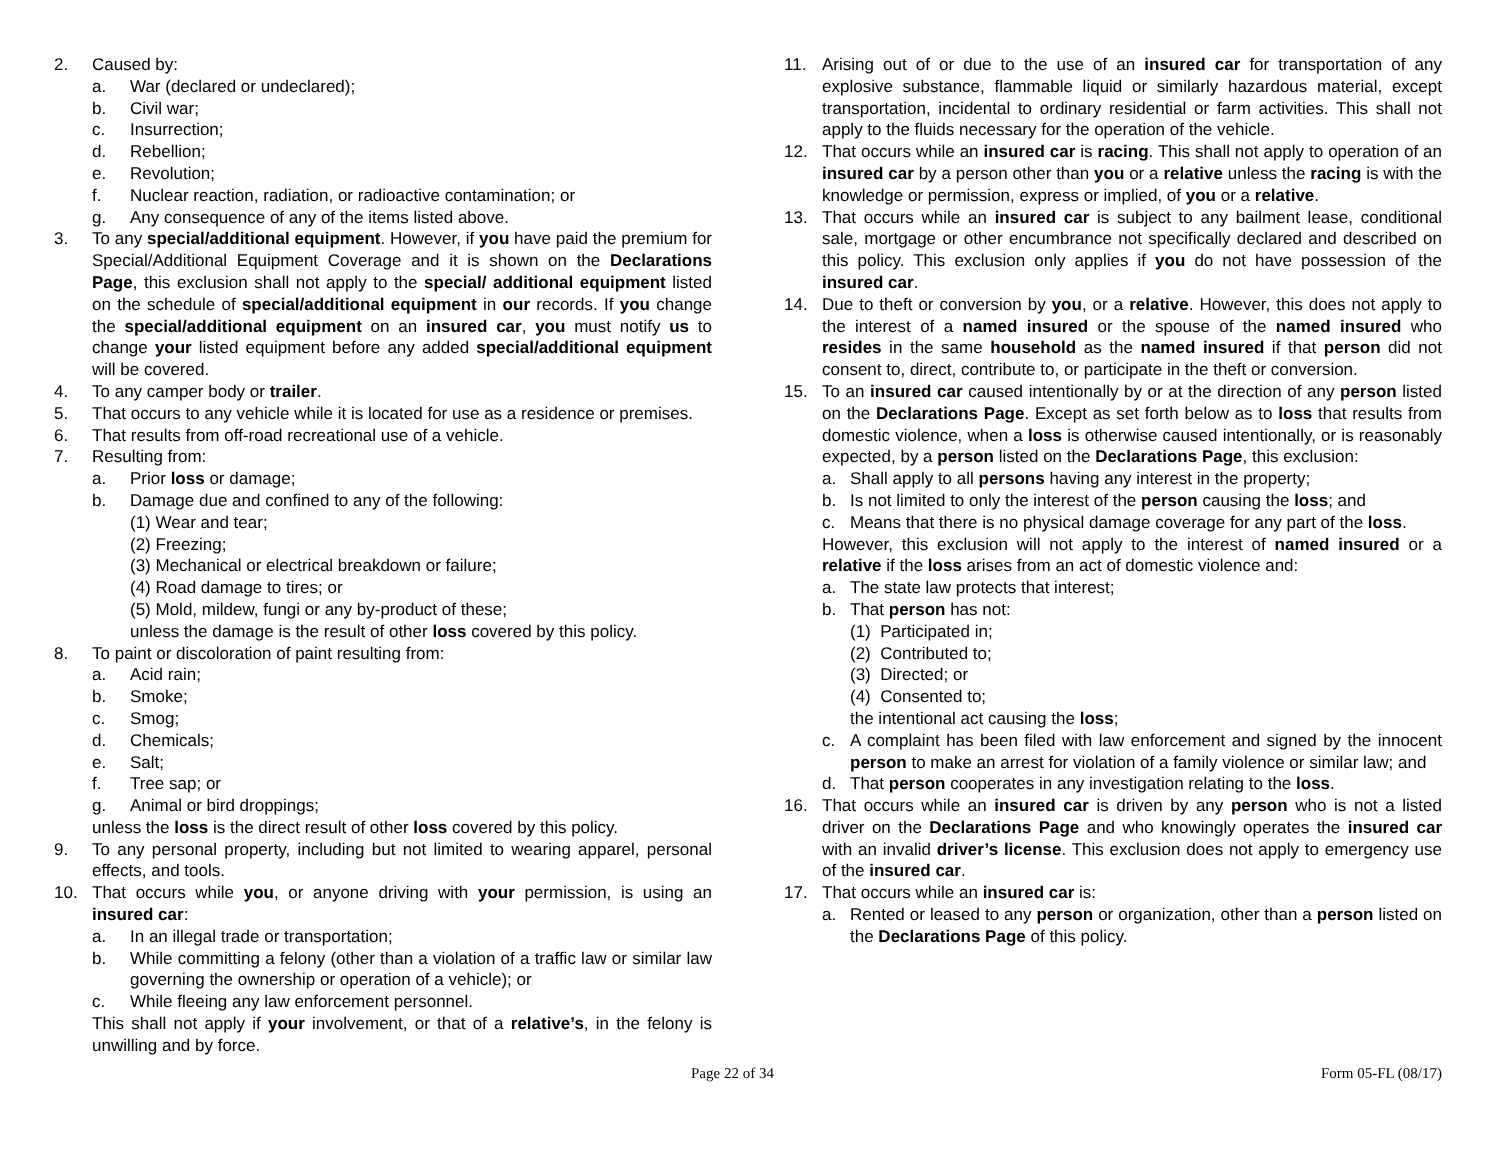2. Caused by:
a. War (declared or undeclared);
b. Civil war;
c. Insurrection;
d. Rebellion;
e. Revolution;
f. Nuclear reaction, radiation, or radioactive contamination; or
g. Any consequence of any of the items listed above.
3. To any special/additional equipment. However, if you have paid the premium for Special/Additional Equipment Coverage and it is shown on the Declarations Page, this exclusion shall not apply to the special/ additional equipment listed on the schedule of special/additional equipment in our records. If you change the special/additional equipment on an insured car, you must notify us to change your listed equipment before any added special/additional equipment will be covered.
4. To any camper body or trailer.
5. That occurs to any vehicle while it is located for use as a residence or premises.
6. That results from off-road recreational use of a vehicle.
7. Resulting from:
a. Prior loss or damage;
b. Damage due and confined to any of the following:
(1) Wear and tear;
(2) Freezing;
(3) Mechanical or electrical breakdown or failure;
(4) Road damage to tires; or
(5) Mold, mildew, fungi or any by-product of these;
unless the damage is the result of other loss covered by this policy.
8. To paint or discoloration of paint resulting from:
a. Acid rain;
b. Smoke;
c. Smog;
d. Chemicals;
e. Salt;
f. Tree sap; or
g. Animal or bird droppings;
unless the loss is the direct result of other loss covered by this policy.
9. To any personal property, including but not limited to wearing apparel, personal effects, and tools.
10. That occurs while you, or anyone driving with your permission, is using an insured car:
a. In an illegal trade or transportation;
b. While committing a felony (other than a violation of a traffic law or similar law governing the ownership or operation of a vehicle); or
c. While fleeing any law enforcement personnel.
This shall not apply if your involvement, or that of a relative’s, in the felony is unwilling and by force.
11. Arising out of or due to the use of an insured car for transportation of any explosive substance, flammable liquid or similarly hazardous material, except transportation, incidental to ordinary residential or farm activities. This shall not apply to the fluids necessary for the operation of the vehicle.
12. That occurs while an insured car is racing. This shall not apply to operation of an insured car by a person other than you or a relative unless the racing is with the knowledge or permission, express or implied, of you or a relative.
13. That occurs while an insured car is subject to any bailment lease, conditional sale, mortgage or other encumbrance not specifically declared and described on this policy. This exclusion only applies if you do not have possession of the insured car.
14. Due to theft or conversion by you, or a relative. However, this does not apply to the interest of a named insured or the spouse of the named insured who resides in the same household as the named insured if that person did not consent to, direct, contribute to, or participate in the theft or conversion.
15. To an insured car caused intentionally by or at the direction of any person listed on the Declarations Page. Except as set forth below as to loss that results from domestic violence, when a loss is otherwise caused intentionally, or is reasonably expected, by a person listed on the Declarations Page, this exclusion:
a. Shall apply to all persons having any interest in the property;
b. Is not limited to only the interest of the person causing the loss; and
c. Means that there is no physical damage coverage for any part of the loss.
However, this exclusion will not apply to the interest of named insured or a relative if the loss arises from an act of domestic violence and:
a. The state law protects that interest;
b. That person has not:
(1) Participated in;
(2) Contributed to;
(3) Directed; or
(4) Consented to;
the intentional act causing the loss;
c. A complaint has been filed with law enforcement and signed by the innocent person to make an arrest for violation of a family violence or similar law; and
d. That person cooperates in any investigation relating to the loss.
16. That occurs while an insured car is driven by any person who is not a listed driver on the Declarations Page and who knowingly operates the insured car with an invalid driver’s license. This exclusion does not apply to emergency use of the insured car.
17. That occurs while an insured car is:
a. Rented or leased to any person or organization, other than a person listed on the Declarations Page of this policy.
Page 22 of 34 Form 05-FL (08/17)